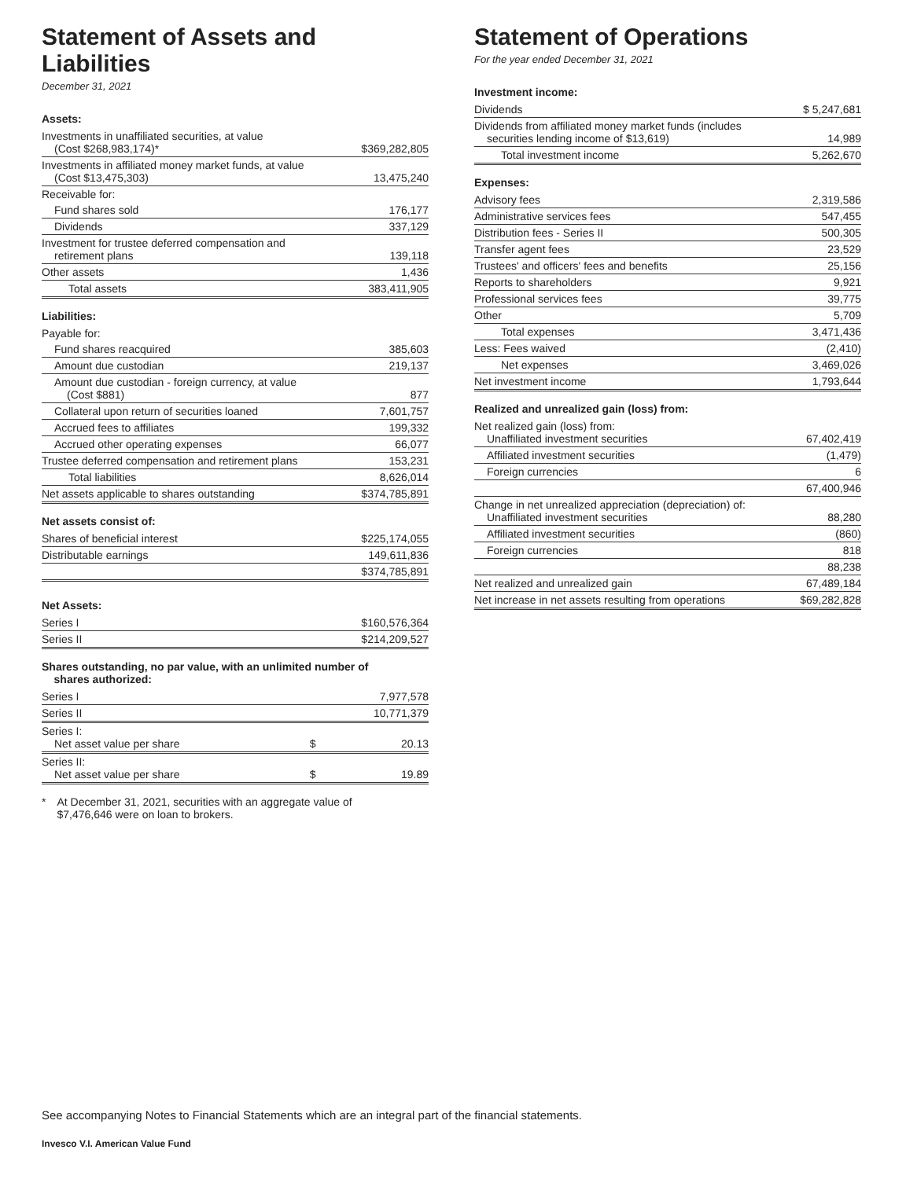Statement of Assets and Liabilities
December 31, 2021
Assets:
| Investments in unaffiliated securities, at value (Cost $268,983,174)* | $369,282,805 |
| Investments in affiliated money market funds, at value (Cost $13,475,303) | 13,475,240 |
| Receivable for: | |
| Fund shares sold | 176,177 |
| Dividends | 337,129 |
| Investment for trustee deferred compensation and retirement plans | 139,118 |
| Other assets | 1,436 |
| Total assets | 383,411,905 |
Liabilities:
| Payable for: | |
| Fund shares reacquired | 385,603 |
| Amount due custodian | 219,137 |
| Amount due custodian - foreign currency, at value (Cost $881) | 877 |
| Collateral upon return of securities loaned | 7,601,757 |
| Accrued fees to affiliates | 199,332 |
| Accrued other operating expenses | 66,077 |
| Trustee deferred compensation and retirement plans | 153,231 |
| Total liabilities | 8,626,014 |
| Net assets applicable to shares outstanding | $374,785,891 |
Net assets consist of:
| Shares of beneficial interest | $225,174,055 |
| Distributable earnings | 149,611,836 |
| | $374,785,891 |
Net Assets:
| Series I | $160,576,364 |
| Series II | $214,209,527 |
Shares outstanding, no par value, with an unlimited number of
shares authorized:
| Series I | | 7,977,578 |
| Series II | | 10,771,379 |
| Series I: Net asset value per share | $ | 20.13 |
| Series II: Net asset value per share | $ | 19.89 |
* At December 31, 2021, securities with an aggregate value of
$7,476,646 were on loan to brokers.
Statement of Operations
For the year ended December 31, 2021
Investment income:
| Dividends | $ 5,247,681 |
| Dividends from affiliated money market funds (includes securities lending income of $13,619) | 14,989 |
| Total investment income | 5,262,670 |
Expenses:
| Advisory fees | 2,319,586 |
| Administrative services fees | 547,455 |
| Distribution fees - Series II | 500,305 |
| Transfer agent fees | 23,529 |
| Trustees' and officers' fees and benefits | 25,156 |
| Reports to shareholders | 9,921 |
| Professional services fees | 39,775 |
| Other | 5,709 |
| Total expenses | 3,471,436 |
| Less: Fees waived | (2,410) |
| Net expenses | 3,469,026 |
| Net investment income | 1,793,644 |
Realized and unrealized gain (loss) from:
| Net realized gain (loss) from: Unaffiliated investment securities | 67,402,419 |
| Affiliated investment securities | (1,479) |
| Foreign currencies | 6 |
| | 67,400,946 |
| Change in net unrealized appreciation (depreciation) of: Unaffiliated investment securities | 88,280 |
| Affiliated investment securities | (860) |
| Foreign currencies | 818 |
| | 88,238 |
| Net realized and unrealized gain | 67,489,184 |
| Net increase in net assets resulting from operations | $69,282,828 |
See accompanying Notes to Financial Statements which are an integral part of the financial statements.
Invesco V.I. American Value Fund